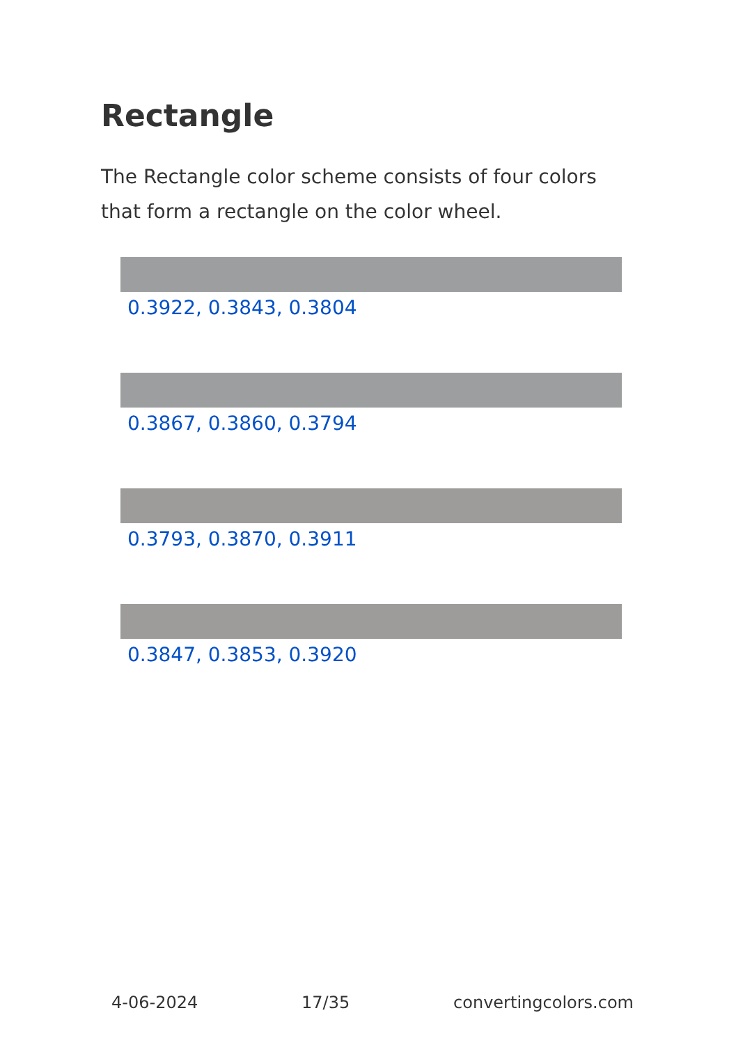Rectangle
The Rectangle color scheme consists of four colors that form a rectangle on the color wheel.
0.3922, 0.3843, 0.3804
0.3867, 0.3860, 0.3794
0.3793, 0.3870, 0.3911
0.3847, 0.3853, 0.3920
4-06-2024 17/35 convertingcolors.com